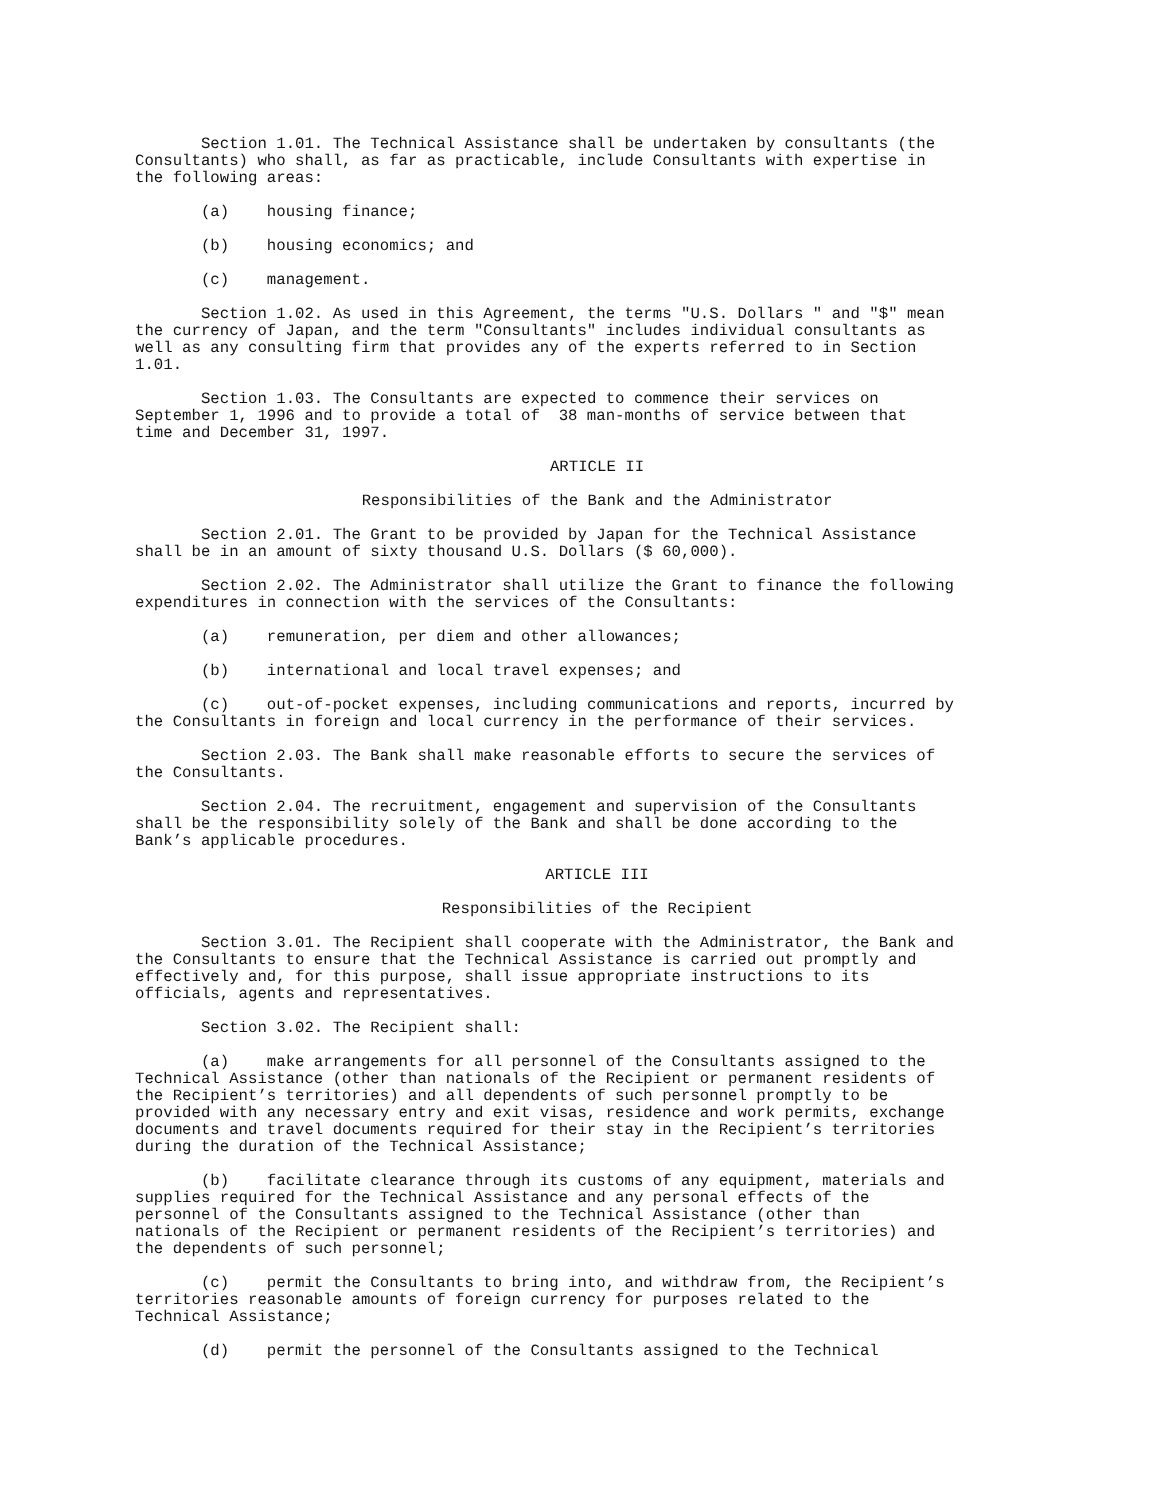Section 1.01. The Technical Assistance shall be undertaken by consultants (the Consultants) who shall, as far as practicable, include Consultants with expertise in the following areas:
(a) housing finance;
(b) housing economics; and
(c) management.
Section 1.02. As used in this Agreement, the terms "U.S. Dollars " and "$" mean the currency of Japan, and the term "Consultants" includes individual consultants as well as any consulting firm that provides any of the experts referred to in Section 1.01.
Section 1.03. The Consultants are expected to commence their services on September 1, 1996 and to provide a total of 38 man-months of service between that time and December 31, 1997.
ARTICLE II
Responsibilities of the Bank and the Administrator
Section 2.01. The Grant to be provided by Japan for the Technical Assistance shall be in an amount of sixty thousand U.S. Dollars ($ 60,000).
Section 2.02. The Administrator shall utilize the Grant to finance the following expenditures in connection with the services of the Consultants:
(a) remuneration, per diem and other allowances;
(b) international and local travel expenses; and
(c) out-of-pocket expenses, including communications and reports, incurred by the Consultants in foreign and local currency in the performance of their services.
Section 2.03. The Bank shall make reasonable efforts to secure the services of the Consultants.
Section 2.04. The recruitment, engagement and supervision of the Consultants shall be the responsibility solely of the Bank and shall be done according to the Bank’s applicable procedures.
ARTICLE III
Responsibilities of the Recipient
Section 3.01. The Recipient shall cooperate with the Administrator, the Bank and the Consultants to ensure that the Technical Assistance is carried out promptly and effectively and, for this purpose, shall issue appropriate instructions to its officials, agents and representatives.
Section 3.02. The Recipient shall:
(a) make arrangements for all personnel of the Consultants assigned to the Technical Assistance (other than nationals of the Recipient or permanent residents of the Recipient’s territories) and all dependents of such personnel promptly to be provided with any necessary entry and exit visas, residence and work permits, exchange documents and travel documents required for their stay in the Recipient’s territories during the duration of the Technical Assistance;
(b) facilitate clearance through its customs of any equipment, materials and supplies required for the Technical Assistance and any personal effects of the personnel of the Consultants assigned to the Technical Assistance (other than nationals of the Recipient or permanent residents of the Recipient’s territories) and the dependents of such personnel;
(c) permit the Consultants to bring into, and withdraw from, the Recipient’s territories reasonable amounts of foreign currency for purposes related to the Technical Assistance;
(d) permit the personnel of the Consultants assigned to the Technical